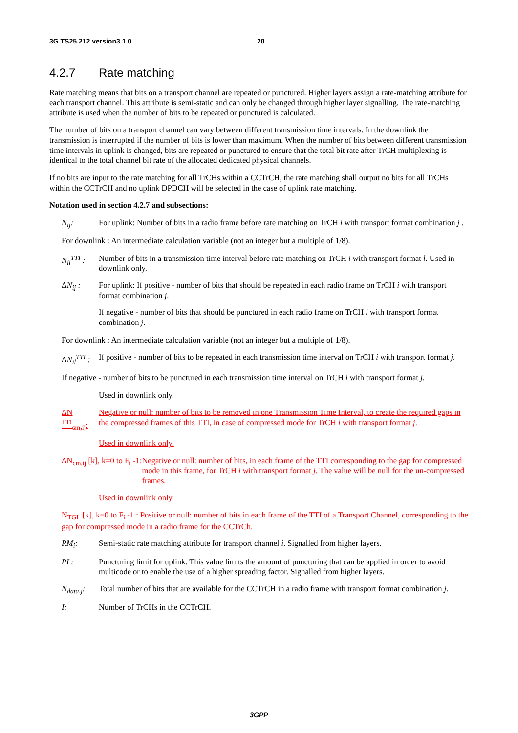3G TS25.212 version3.1.0 20
4.2.7 Rate matching
Rate matching means that bits on a transport channel are repeated or punctured. Higher layers assign a rate-matching attribute for each transport channel. This attribute is semi-static and can only be changed through higher layer signalling. The rate-matching attribute is used when the number of bits to be repeated or punctured is calculated.
The number of bits on a transport channel can vary between different transmission time intervals. In the downlink the transmission is interrupted if the number of bits is lower than maximum. When the number of bits between different transmission time intervals in uplink is changed, bits are repeated or punctured to ensure that the total bit rate after TrCH multiplexing is identical to the total channel bit rate of the allocated dedicated physical channels.
If no bits are input to the rate matching for all TrCHs within a CCTrCH, the rate matching shall output no bits for all TrCHs within the CCTrCH and no uplink DPDCH will be selected in the case of uplink rate matching.
Notation used in section 4.2.7 and subsections:
N<sub>ij</sub>: For uplink: Number of bits in a radio frame before rate matching on TrCH i with transport format combination j .
For downlink : An intermediate calculation variable (not an integer but a multiple of 1/8).
N<sub>il</sub><sup>TTI</sup> :
Number of bits in a transmission time interval before rate matching on TrCH i with transport format l. Used in downlink only.
ΔN<sub>ij</sub> : For uplink: If positive - number of bits that should be repeated in each radio frame on TrCH i with transport format combination j.
If negative - number of bits that should be punctured in each radio frame on TrCH i with transport format combination j.
For downlink : An intermediate calculation variable (not an integer but a multiple of 1/8).
ΔN<sub>il</sub><sup>TTI</sup> :
If positive - number of bits to be repeated in each transmission time interval on TrCH i with transport format j.
If negative - number of bits to be punctured in each transmission time interval on TrCH i with transport format j.
Used in downlink only.
ΔN <sup>TTI</sup><sub>cm,ij</sub>:
Negative or null: number of bits to be removed in one Transmission Time Interval, to create the required gaps in the compressed frames of this TTI, in case of compressed mode for TrCH i with transport format j.
Used in downlink only.
ΔN<sub>cm,ij</sub> [k], k=0 to F<sub>i</sub> -1: Negative or null: number of bits, in each frame of the TTI corresponding to the gap for compressed mode in this frame, for TrCH i with transport format j. The value will be null for the un-compressed frames.
Used in downlink only.
N<sub>TGL</sub> [k], k=0 to F<sub>i</sub> -1 : Positive or null: number of bits in each frame of the TTI of a Transport Channel, corresponding to the gap for compressed mode in a radio frame for the CCTrCh.
RM<sub>i</sub>: Semi-static rate matching attribute for transport channel i. Signalled from higher layers.
PL: Puncturing limit for uplink. This value limits the amount of puncturing that can be applied in order to avoid multicode or to enable the use of a higher spreading factor. Signalled from higher layers.
N<sub>data,j</sub>:
Total number of bits that are available for the CCTrCH in a radio frame with transport format combination j.
I: Number of TrCHs in the CCTrCH.
3GPP